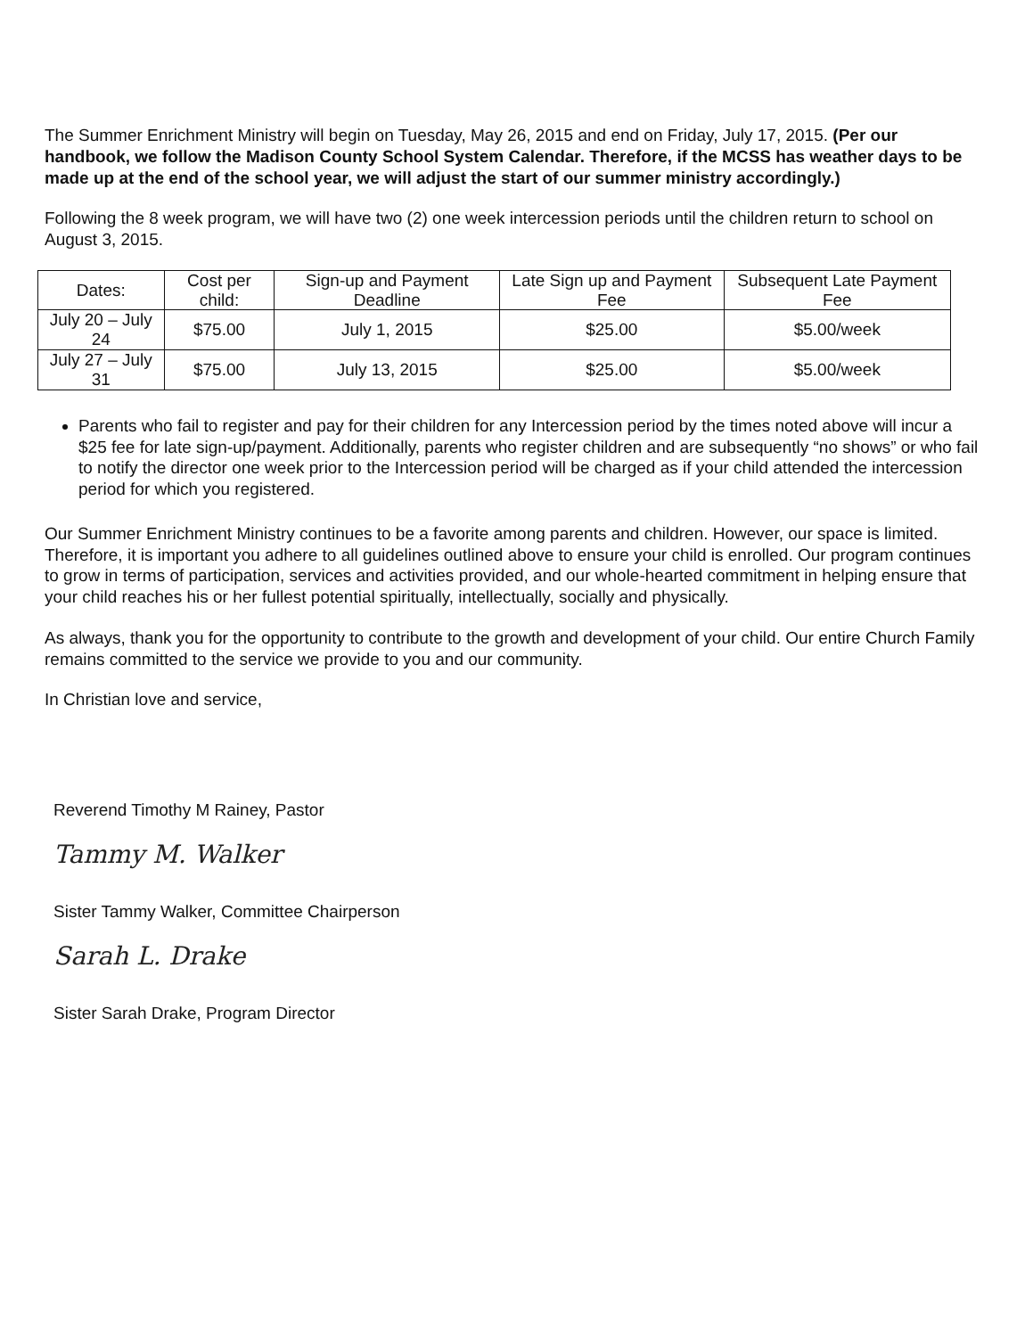The Summer Enrichment Ministry will begin on Tuesday, May 26, 2015 and end on Friday, July 17, 2015. (Per our handbook, we follow the Madison County School System Calendar. Therefore, if the MCSS has weather days to be made up at the end of the school year, we will adjust the start of our summer ministry accordingly.)
Following the 8 week program, we will have two (2) one week intercession periods until the children return to school on August 3, 2015.
| Dates: | Cost per child: | Sign-up and Payment Deadline | Late Sign up and Payment Fee | Subsequent Late Payment Fee |
| --- | --- | --- | --- | --- |
| July 20 – July 24 | $75.00 | July 1, 2015 | $25.00 | $5.00/week |
| July 27 – July 31 | $75.00 | July 13, 2015 | $25.00 | $5.00/week |
Parents who fail to register and pay for their children for any Intercession period by the times noted above will incur a $25 fee for late sign-up/payment. Additionally, parents who register children and are subsequently “no shows” or who fail to notify the director one week prior to the Intercession period will be charged as if your child attended the intercession period for which you registered.
Our Summer Enrichment Ministry continues to be a favorite among parents and children. However, our space is limited. Therefore, it is important you adhere to all guidelines outlined above to ensure your child is enrolled. Our program continues to grow in terms of participation, services and activities provided, and our whole-hearted commitment in helping ensure that your child reaches his or her fullest potential spiritually, intellectually, socially and physically.
As always, thank you for the opportunity to contribute to the growth and development of your child. Our entire Church Family remains committed to the service we provide to you and our community.
In Christian love and service,
Reverend Timothy M Rainey, Pastor
Tammy M. Walker
Sister Tammy Walker, Committee Chairperson
Sarah L. Drake
Sister Sarah Drake, Program Director